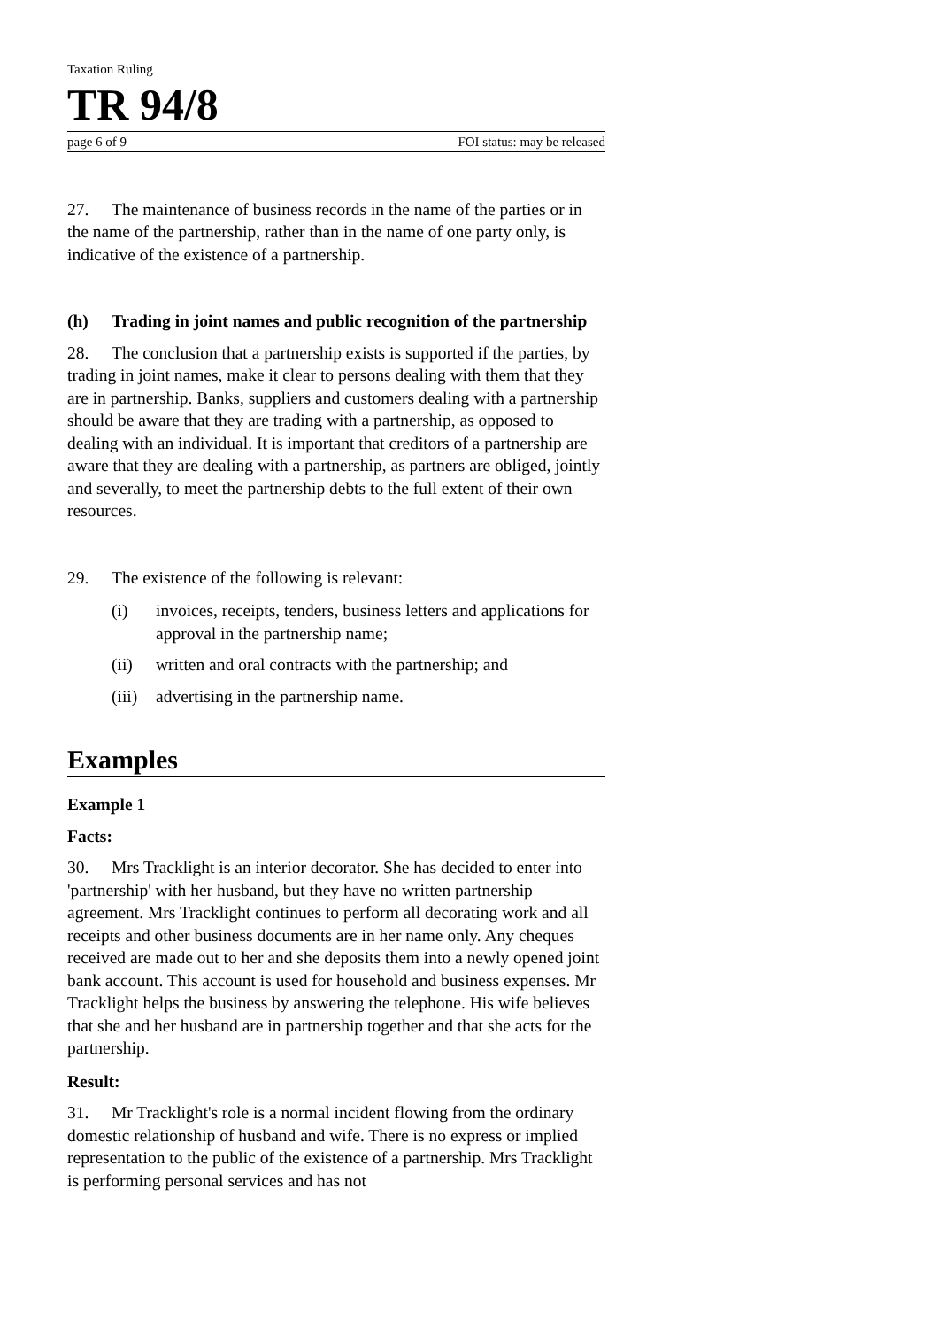Taxation Ruling
TR 94/8
page 6 of 9 FOI status: may be released
27. The maintenance of business records in the name of the parties or in the name of the partnership, rather than in the name of one party only, is indicative of the existence of a partnership.
(h) Trading in joint names and public recognition of the partnership
28. The conclusion that a partnership exists is supported if the parties, by trading in joint names, make it clear to persons dealing with them that they are in partnership. Banks, suppliers and customers dealing with a partnership should be aware that they are trading with a partnership, as opposed to dealing with an individual. It is important that creditors of a partnership are aware that they are dealing with a partnership, as partners are obliged, jointly and severally, to meet the partnership debts to the full extent of their own resources.
29. The existence of the following is relevant:
(i) invoices, receipts, tenders, business letters and applications for approval in the partnership name;
(ii) written and oral contracts with the partnership; and
(iii)
advertising in the partnership name.
Examples
Example 1
Facts:
30. Mrs Tracklight is an interior decorator. She has decided to enter into 'partnership' with her husband, but they have no written partnership agreement. Mrs Tracklight continues to perform all decorating work and all receipts and other business documents are in her name only. Any cheques received are made out to her and she deposits them into a newly opened joint bank account. This account is used for household and business expenses. Mr Tracklight helps the business by answering the telephone. His wife believes that she and her husband are in partnership together and that she acts for the partnership.
Result:
31. Mr Tracklight's role is a normal incident flowing from the ordinary domestic relationship of husband and wife. There is no express or implied representation to the public of the existence of a partnership. Mrs Tracklight is performing personal services and has not